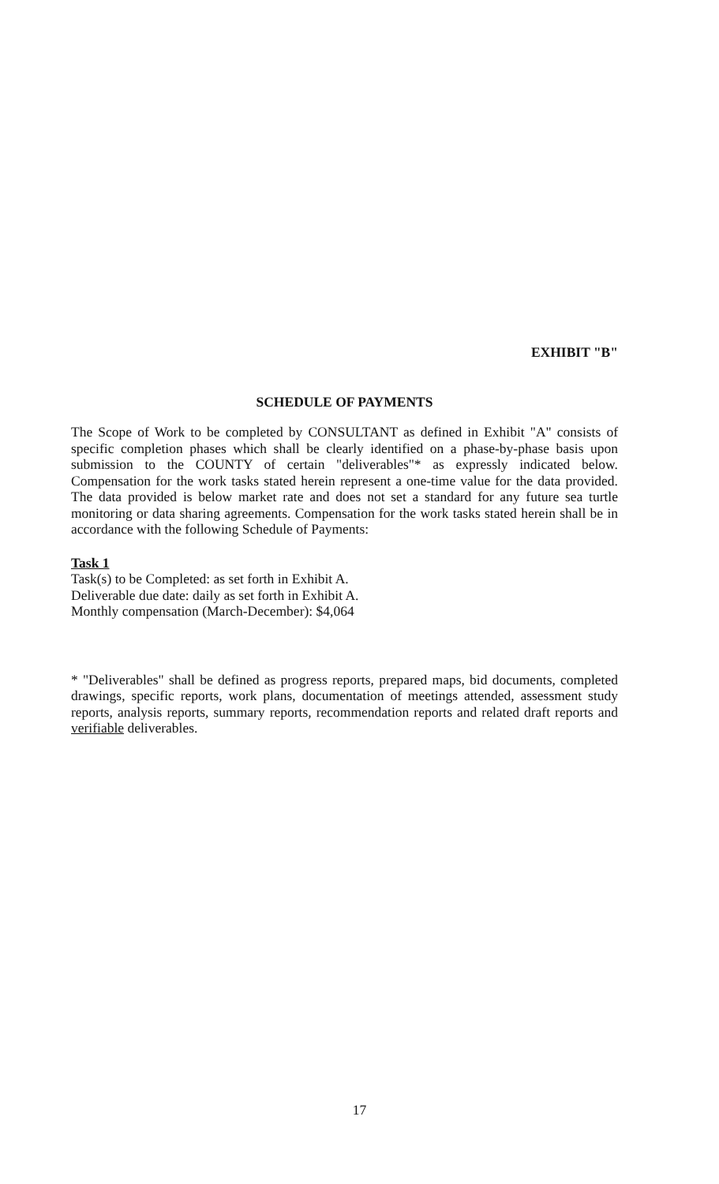EXHIBIT "B"
SCHEDULE OF PAYMENTS
The Scope of Work to be completed by CONSULTANT as defined in Exhibit "A" consists of specific completion phases which shall be clearly identified on a phase-by-phase basis upon submission to the COUNTY of certain "deliverables"* as expressly indicated below. Compensation for the work tasks stated herein represent a one-time value for the data provided. The data provided is below market rate and does not set a standard for any future sea turtle monitoring or data sharing agreements. Compensation for the work tasks stated herein shall be in accordance with the following Schedule of Payments:
Task 1
Task(s) to be Completed: as set forth in Exhibit A.
Deliverable due date: daily as set forth in Exhibit A.
Monthly compensation (March-December): $4,064
* "Deliverables" shall be defined as progress reports, prepared maps, bid documents, completed drawings, specific reports, work plans, documentation of meetings attended, assessment study reports, analysis reports, summary reports, recommendation reports and related draft reports and verifiable deliverables.
17